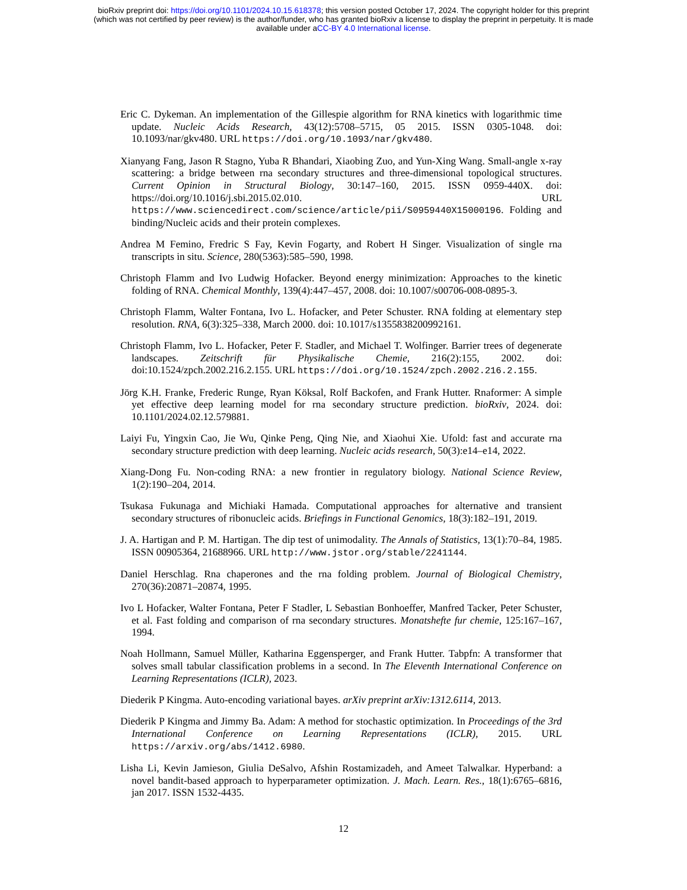bioRxiv preprint doi: https://doi.org/10.1101/2024.10.15.618378; this version posted October 17, 2024. The copyright holder for this preprint
(which was not certified by peer review) is the author/funder, who has granted bioRxiv a license to display the preprint in perpetuity. It is made
available under aCC-BY 4.0 International license.
Eric C. Dykeman. An implementation of the Gillespie algorithm for RNA kinetics with logarithmic time update. Nucleic Acids Research, 43(12):5708–5715, 05 2015. ISSN 0305-1048. doi: 10.1093/nar/gkv480. URL https://doi.org/10.1093/nar/gkv480.
Xianyang Fang, Jason R Stagno, Yuba R Bhandari, Xiaobing Zuo, and Yun-Xing Wang. Small-angle x-ray scattering: a bridge between rna secondary structures and three-dimensional topological structures. Current Opinion in Structural Biology, 30:147–160, 2015. ISSN 0959-440X. doi: https://doi.org/10.1016/j.sbi.2015.02.010. URL https://www.sciencedirect.com/science/article/pii/S0959440X15000196. Folding and binding/Nucleic acids and their protein complexes.
Andrea M Femino, Fredric S Fay, Kevin Fogarty, and Robert H Singer. Visualization of single rna transcripts in situ. Science, 280(5363):585–590, 1998.
Christoph Flamm and Ivo Ludwig Hofacker. Beyond energy minimization: Approaches to the kinetic folding of RNA. Chemical Monthly, 139(4):447–457, 2008. doi: 10.1007/s00706-008-0895-3.
Christoph Flamm, Walter Fontana, Ivo L. Hofacker, and Peter Schuster. RNA folding at elementary step resolution. RNA, 6(3):325–338, March 2000. doi: 10.1017/s1355838200992161.
Christoph Flamm, Ivo L. Hofacker, Peter F. Stadler, and Michael T. Wolfinger. Barrier trees of degenerate landscapes. Zeitschrift für Physikalische Chemie, 216(2):155, 2002. doi: doi:10.1524/zpch.2002.216.2.155. URL https://doi.org/10.1524/zpch.2002.216.2.155.
Jörg K.H. Franke, Frederic Runge, Ryan Köksal, Rolf Backofen, and Frank Hutter. Rnaformer: A simple yet effective deep learning model for rna secondary structure prediction. bioRxiv, 2024. doi: 10.1101/2024.02.12.579881.
Laiyi Fu, Yingxin Cao, Jie Wu, Qinke Peng, Qing Nie, and Xiaohui Xie. Ufold: fast and accurate rna secondary structure prediction with deep learning. Nucleic acids research, 50(3):e14–e14, 2022.
Xiang-Dong Fu. Non-coding RNA: a new frontier in regulatory biology. National Science Review, 1(2):190–204, 2014.
Tsukasa Fukunaga and Michiaki Hamada. Computational approaches for alternative and transient secondary structures of ribonucleic acids. Briefings in Functional Genomics, 18(3):182–191, 2019.
J. A. Hartigan and P. M. Hartigan. The dip test of unimodality. The Annals of Statistics, 13(1):70–84, 1985. ISSN 00905364, 21688966. URL http://www.jstor.org/stable/2241144.
Daniel Herschlag. Rna chaperones and the rna folding problem. Journal of Biological Chemistry, 270(36):20871–20874, 1995.
Ivo L Hofacker, Walter Fontana, Peter F Stadler, L Sebastian Bonhoeffer, Manfred Tacker, Peter Schuster, et al. Fast folding and comparison of rna secondary structures. Monatshefte fur chemie, 125:167–167, 1994.
Noah Hollmann, Samuel Müller, Katharina Eggensperger, and Frank Hutter. Tabpfn: A transformer that solves small tabular classification problems in a second. In The Eleventh International Conference on Learning Representations (ICLR), 2023.
Diederik P Kingma. Auto-encoding variational bayes. arXiv preprint arXiv:1312.6114, 2013.
Diederik P Kingma and Jimmy Ba. Adam: A method for stochastic optimization. In Proceedings of the 3rd International Conference on Learning Representations (ICLR), 2015. URL https://arxiv.org/abs/1412.6980.
Lisha Li, Kevin Jamieson, Giulia DeSalvo, Afshin Rostamizadeh, and Ameet Talwalkar. Hyperband: a novel bandit-based approach to hyperparameter optimization. J. Mach. Learn. Res., 18(1):6765–6816, jan 2017. ISSN 1532-4435.
12